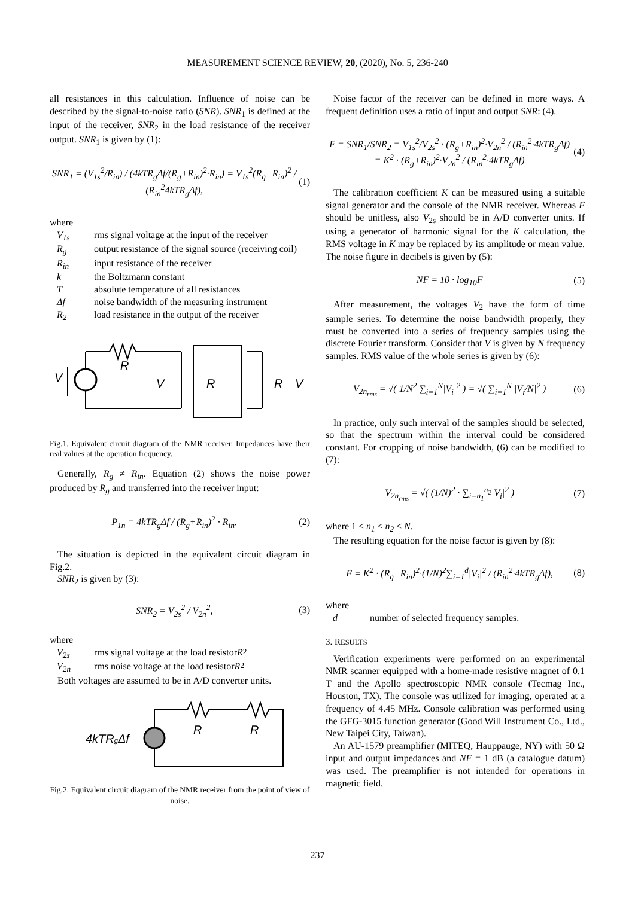MEASUREMENT SCIENCE REVIEW, 20, (2020), No. 5, 236-240
all resistances in this calculation. Influence of noise can be described by the signal-to-noise ratio (SNR). SNR<sub>1</sub> is defined at the input of the receiver, SNR<sub>2</sub> in the load resistance of the receiver output. SNR<sub>1</sub> is given by (1):
SNR<sub>1</sub> = (V<sub>1s</sub><sup>2</sup>/R<sub>in</sub>) / (4kTR<sub>g</sub>Δf/(R<sub>g</sub>+R<sub>in</sub>)<sup>2</sup>·R<sub>in</sub>) = V<sub>1s</sub><sup>2</sup>(R<sub>g</sub>+R<sub>in</sub>)<sup>2</sup> / (R<sub>in</sub><sup>2</sup>4kTR<sub>g</sub>Δf), (1)
where
V<sub>1s</sub> rms signal voltage at the input of the receiver
R<sub>g</sub> output resistance of the signal source (receiving coil)
R<sub>in</sub> input resistance of the receiver
k the Boltzmann constant
Tabsolute temperature of all resistances
Δf noise bandwidth of the measuring instrument
R<sub>2</sub> load resistance in the output of the receiver
R
V
V
R
R
V
Fig.1. Equivalent circuit diagram of the NMR receiver. Impedances have their real values at the operation frequency.
Generally, R<sub>g</sub> ≠ R<sub>in</sub>. Equation (2) shows the noise power produced by R<sub>g</sub> and transferred into the receiver input:
P<sub>1n</sub> = 4kTR<sub>g</sub>Δf / (R<sub>g</sub>+R<sub>in</sub>)<sup>2</sup> · R<sub>in</sub>. (2)
The situation is depicted in the equivalent circuit diagram in Fig.2.
SNR<sub>2</sub> is given by (3):
SNR<sub>2</sub> = V<sub>2s</sub><sup>2</sup> / V<sub>2n</sub><sup>2</sup>, (3)
where
V<sub>2s</sub> rms signal voltage at the load resistor R<sub>2</sub>
V<sub>2n</sub> rms noise voltage at the load resistor R<sub>2</sub>
Both voltages are assumed to be in A/D converter units.
4kTRgΔf
R
R
Fig.2. Equivalent circuit diagram of the NMR receiver from the point of view of noise.
Noise factor of the receiver can be defined in more ways. A frequent definition uses a ratio of input and output SNR: (4).
F = SNR<sub>1</sub>/SNR<sub>2</sub> = V<sub>1s</sub><sup>2</sup>/V<sub>2s</sub><sup>2</sup> · (R<sub>g</sub>+R<sub>in</sub>)<sup>2</sup>·V<sub>2n</sub><sup>2</sup> / (R<sub>in</sub><sup>2</sup>·4kTR<sub>g</sub>Δf) = K<sup>2</sup> · (R<sub>g</sub>+R<sub>in</sub>)<sup>2</sup>·V<sub>2n</sub><sup>2</sup> / (R<sub>in</sub><sup>2</sup>·4kTR<sub>g</sub>Δf) (4)
The calibration coefficient K can be measured using a suitable signal generator and the console of the NMR receiver. Whereas F should be unitless, also V<sub>2s</sub> should be in A/D converter units. If using a generator of harmonic signal for the K calculation, the RMS voltage in K may be replaced by its amplitude or mean value. The noise figure in decibels is given by (5):
NF = 10 · log<sub>10</sub>F (5)
After measurement, the voltages V<sub>2</sub> have the form of time sample series. To determine the noise bandwidth properly, they must be converted into a series of frequency samples using the discrete Fourier transform. Consider that V is given by N frequency samples. RMS value of the whole series is given by (6):
V<sub>2n<sub>rms</sub></sub> = √( 1/N<sup>2</sup> ∑<sub>i=1</sub><sup>N</sup>|V<sub>i</sub>|<sup>2</sup> ) = √( ∑<sub>i=1</sub><sup>N</sup> |V<sub>i</sub>/N|<sup>2</sup> ) (6)
In practice, only such interval of the samples should be selected, so that the spectrum within the interval could be considered constant. For cropping of noise bandwidth, (6) can be modified to (7):
V<sub>2n<sub>rms</sub></sub> = √( (1/N)<sup>2</sup> · ∑<sub>i=n<sub>1</sub></sub><sup>n<sub>2</sub></sup>|V<sub>i</sub>|<sup>2</sup> ) (7)
where 1 ≤ n<sub>1</sub> < n<sub>2</sub> ≤ N.
The resulting equation for the noise factor is given by (8):
F = K<sup>2</sup> · (R<sub>g</sub>+R<sub>in</sub>)<sup>2</sup>·(1/N)<sup>2</sup>∑<sub>i=1</sub><sup>d</sup>|V<sub>i</sub>|<sup>2</sup> / (R<sub>in</sub><sup>2</sup>·4kTR<sub>g</sub>Δf), (8)
where
d number of selected frequency samples.
3. RESULTS
Verification experiments were performed on an experimental NMR scanner equipped with a home-made resistive magnet of 0.1 T and the Apollo spectroscopic NMR console (Tecmag Inc., Houston, TX). The console was utilized for imaging, operated at a frequency of 4.45 MHz. Console calibration was performed using the GFG-3015 function generator (Good Will Instrument Co., Ltd., New Taipei City, Taiwan).
An AU-1579 preamplifier (MITEQ, Hauppauge, NY) with 50 Ω input and output impedances and NF = 1 dB (a catalogue datum) was used. The preamplifier is not intended for operations in magnetic field.
237